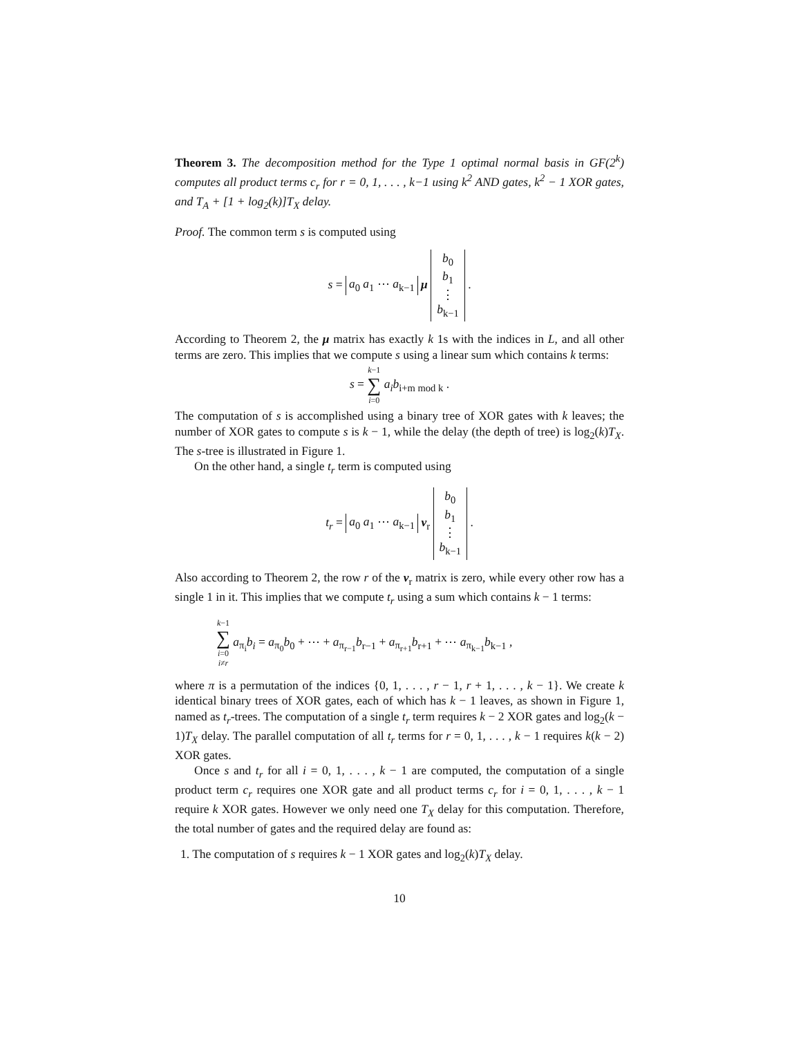Theorem 3. The decomposition method for the Type 1 optimal normal basis in GF(2<sup>k</sup>) computes all product terms c<sub>r</sub> for r = 0, 1, . . . , k−1 using k<sup>2</sup> AND gates, k<sup>2</sup> − 1 XOR gates, and T<sub>A</sub> + [1 + log<sub>2</sub>(k)]T<sub>X</sub> delay.
Proof. The common term s is computed using
s = a<sub>0</sub> a<sub>1</sub> ⋯ a<sub>k−1</sub> μ b<sub>0</sub>
b<sub>1</sub>
⋮
b<sub>k−1</sub> .
According to Theorem 2, the μ matrix has exactly k 1s with the indices in L, and all other terms are zero. This implies that we compute s using a linear sum which contains k terms:
s = k−1 ∑ i=0 a<sub>i</sub>b<sub>i+m mod k</sub> .
The computation of s is accomplished using a binary tree of XOR gates with k leaves; the number of XOR gates to compute s is k − 1, while the delay (the depth of tree) is log<sub>2</sub>(k)T<sub>X</sub>. The s-tree is illustrated in Figure 1.
On the other hand, a single t<sub>r</sub> term is computed using
t<sub>r</sub> = a<sub>0</sub> a<sub>1</sub> ⋯ a<sub>k−1</sub> ν<sub>r</sub> b<sub>0</sub>
b<sub>1</sub>
⋮
b<sub>k−1</sub> .
Also according to Theorem 2, the row r of the ν<sub>r</sub> matrix is zero, while every other row has a single 1 in it. This implies that we compute t<sub>r</sub> using a sum which contains k − 1 terms:
k−1 ∑ i=0
i≠r a<sub>π<sub>i</sub></sub>b<sub>i</sub> = a<sub>π<sub>0</sub></sub>b<sub>0</sub> + ⋯ + a<sub>π<sub>r−1</sub></sub>b<sub>r−1</sub> + a<sub>π<sub>r+1</sub></sub>b<sub>r+1</sub> + ⋯ a<sub>π<sub>k−1</sub></sub>b<sub>k−1</sub> ,
where π is a permutation of the indices {0, 1, . . . , r − 1, r + 1, . . . , k − 1}. We create k identical binary trees of XOR gates, each of which has k − 1 leaves, as shown in Figure 1, named as t<sub>r</sub>-trees. The computation of a single t<sub>r</sub> term requires k − 2 XOR gates and log<sub>2</sub>(k − 1)T<sub>X</sub> delay. The parallel computation of all t<sub>r</sub> terms for r = 0, 1, . . . , k − 1 requires k(k − 2) XOR gates.
Once s and t<sub>r</sub> for all i = 0, 1, . . . , k − 1 are computed, the computation of a single product term c<sub>r</sub> requires one XOR gate and all product terms c<sub>r</sub> for i = 0, 1, . . . , k − 1 require k XOR gates. However we only need one T<sub>X</sub> delay for this computation. Therefore, the total number of gates and the required delay are found as:
1. The computation of s requires k − 1 XOR gates and log<sub>2</sub>(k)T<sub>X</sub> delay.
10